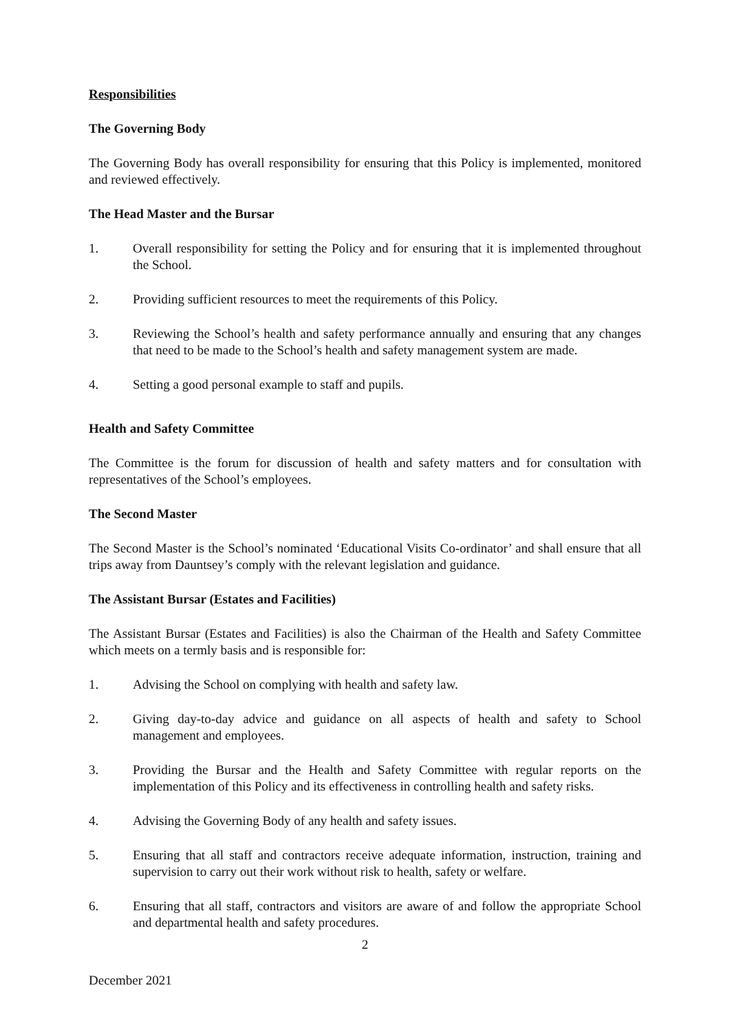Responsibilities
The Governing Body
The Governing Body has overall responsibility for ensuring that this Policy is implemented, monitored and reviewed effectively.
The Head Master and the Bursar
1. Overall responsibility for setting the Policy and for ensuring that it is implemented throughout the School.
2. Providing sufficient resources to meet the requirements of this Policy.
3. Reviewing the School’s health and safety performance annually and ensuring that any changes that need to be made to the School’s health and safety management system are made.
4. Setting a good personal example to staff and pupils.
Health and Safety Committee
The Committee is the forum for discussion of health and safety matters and for consultation with representatives of the School’s employees.
The Second Master
The Second Master is the School’s nominated ‘Educational Visits Co-ordinator’ and shall ensure that all trips away from Dauntsey’s comply with the relevant legislation and guidance.
The Assistant Bursar (Estates and Facilities)
The Assistant Bursar (Estates and Facilities) is also the Chairman of the Health and Safety Committee which meets on a termly basis and is responsible for:
1. Advising the School on complying with health and safety law.
2. Giving day-to-day advice and guidance on all aspects of health and safety to School management and employees.
3. Providing the Bursar and the Health and Safety Committee with regular reports on the implementation of this Policy and its effectiveness in controlling health and safety risks.
4. Advising the Governing Body of any health and safety issues.
5. Ensuring that all staff and contractors receive adequate information, instruction, training and supervision to carry out their work without risk to health, safety or welfare.
6. Ensuring that all staff, contractors and visitors are aware of and follow the appropriate School and departmental health and safety procedures.
2
December 2021